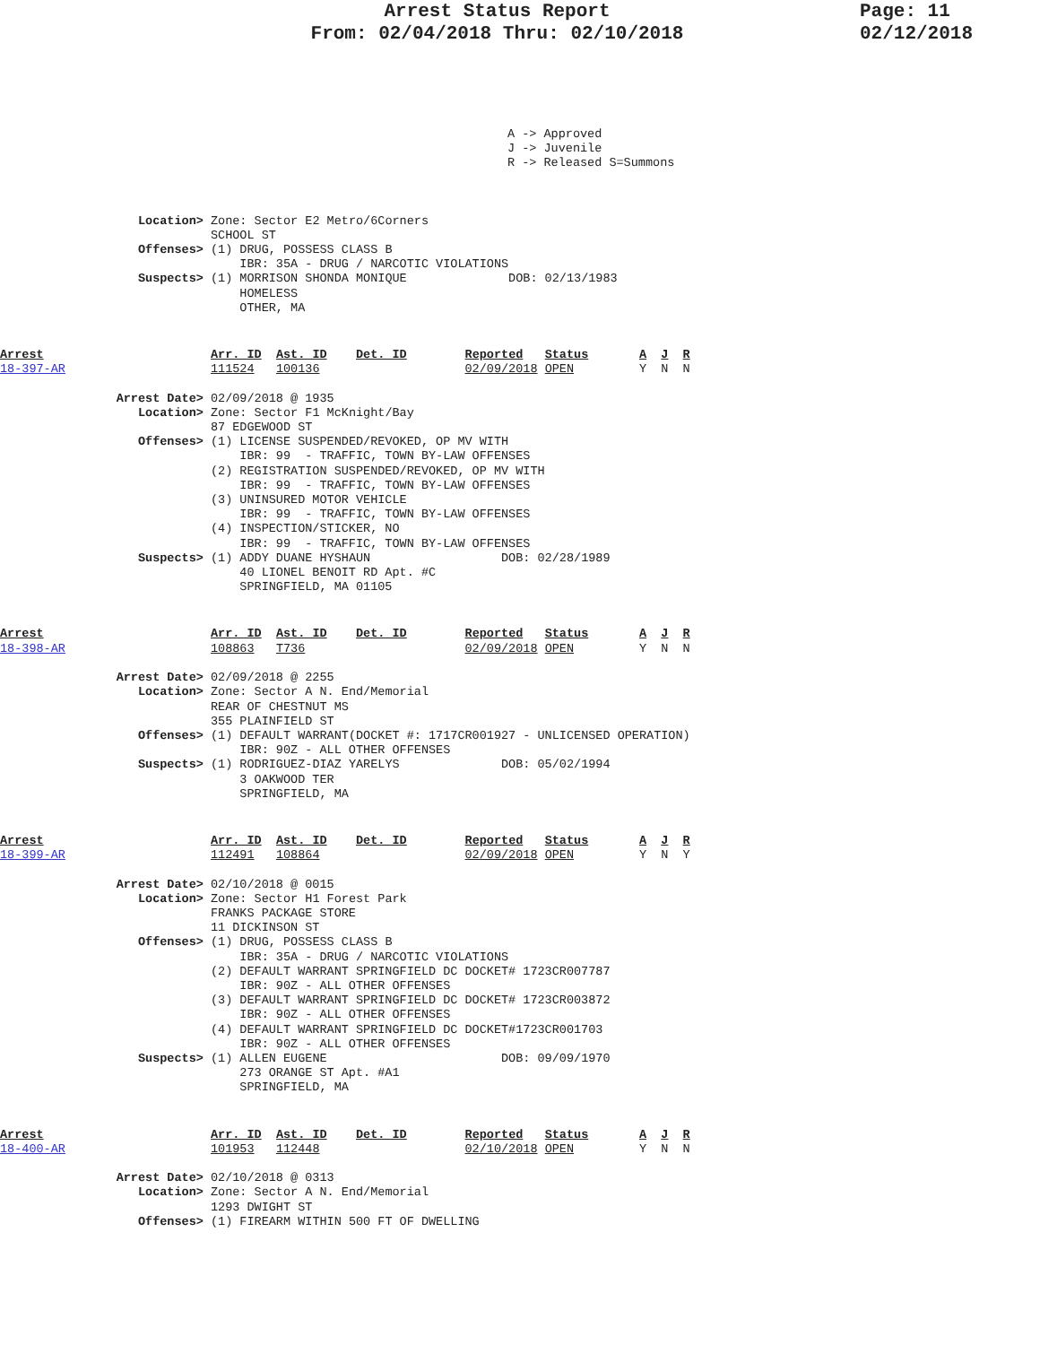Arrest Status Report
From: 02/04/2018 Thru: 02/10/2018
Page: 11
02/12/2018
A -> Approved
J -> Juvenile
R -> Released S=Summons
                   Location> Zone: Sector E2 Metro/6Corners
                             SCHOOL ST
                   Offenses> (1) DRUG, POSSESS CLASS B
                                 IBR: 35A - DRUG / NARCOTIC VIOLATIONS
                   Suspects> (1) MORRISON SHONDA MONIQUE              DOB: 02/13/1983
                                 HOMELESS
                                 OTHER, MA
Arrest                       Arr. ID  Ast. ID    Det. ID        Reported   Status       A  J  R
18-397-AR                    111524   100136                    02/09/2018 OPEN         Y  N  N

                Arrest Date> 02/09/2018 @ 1935
                   Location> Zone: Sector F1 McKnight/Bay
                             87 EDGEWOOD ST
                   Offenses> (1) LICENSE SUSPENDED/REVOKED, OP MV WITH
                                 IBR: 99  - TRAFFIC, TOWN BY-LAW OFFENSES
                             (2) REGISTRATION SUSPENDED/REVOKED, OP MV WITH
                                 IBR: 99  - TRAFFIC, TOWN BY-LAW OFFENSES
                             (3) UNINSURED MOTOR VEHICLE
                                 IBR: 99  - TRAFFIC, TOWN BY-LAW OFFENSES
                             (4) INSPECTION/STICKER, NO
                                 IBR: 99  - TRAFFIC, TOWN BY-LAW OFFENSES
                   Suspects> (1) ADDY DUANE HYSHAUN                  DOB: 02/28/1989
                                 40 LIONEL BENOIT RD Apt. #C
                                 SPRINGFIELD, MA 01105
Arrest                       Arr. ID  Ast. ID    Det. ID        Reported   Status       A  J  R
18-398-AR                    108863   T736                      02/09/2018 OPEN         Y  N  N

                Arrest Date> 02/09/2018 @ 2255
                   Location> Zone: Sector A N. End/Memorial
                             REAR OF CHESTNUT MS
                             355 PLAINFIELD ST
                   Offenses> (1) DEFAULT WARRANT(DOCKET #: 1717CR001927 - UNLICENSED OPERATION)
                                 IBR: 90Z - ALL OTHER OFFENSES
                   Suspects> (1) RODRIGUEZ-DIAZ YARELYS              DOB: 05/02/1994
                                 3 OAKWOOD TER
                                 SPRINGFIELD, MA
Arrest                       Arr. ID  Ast. ID    Det. ID        Reported   Status       A  J  R
18-399-AR                    112491   108864                    02/09/2018 OPEN         Y  N  Y

                Arrest Date> 02/10/2018 @ 0015
                   Location> Zone: Sector H1 Forest Park
                             FRANKS PACKAGE STORE
                             11 DICKINSON ST
                   Offenses> (1) DRUG, POSSESS CLASS B
                                 IBR: 35A - DRUG / NARCOTIC VIOLATIONS
                             (2) DEFAULT WARRANT SPRINGFIELD DC DOCKET# 1723CR007787
                                 IBR: 90Z - ALL OTHER OFFENSES
                             (3) DEFAULT WARRANT SPRINGFIELD DC DOCKET# 1723CR003872
                                 IBR: 90Z - ALL OTHER OFFENSES
                             (4) DEFAULT WARRANT SPRINGFIELD DC DOCKET#1723CR001703
                                 IBR: 90Z - ALL OTHER OFFENSES
                   Suspects> (1) ALLEN EUGENE                        DOB: 09/09/1970
                                 273 ORANGE ST Apt. #A1
                                 SPRINGFIELD, MA
Arrest                       Arr. ID  Ast. ID    Det. ID        Reported   Status       A  J  R
18-400-AR                    101953   112448                    02/10/2018 OPEN         Y  N  N

                Arrest Date> 02/10/2018 @ 0313
                   Location> Zone: Sector A N. End/Memorial
                             1293 DWIGHT ST
                   Offenses> (1) FIREARM WITHIN 500 FT OF DWELLING